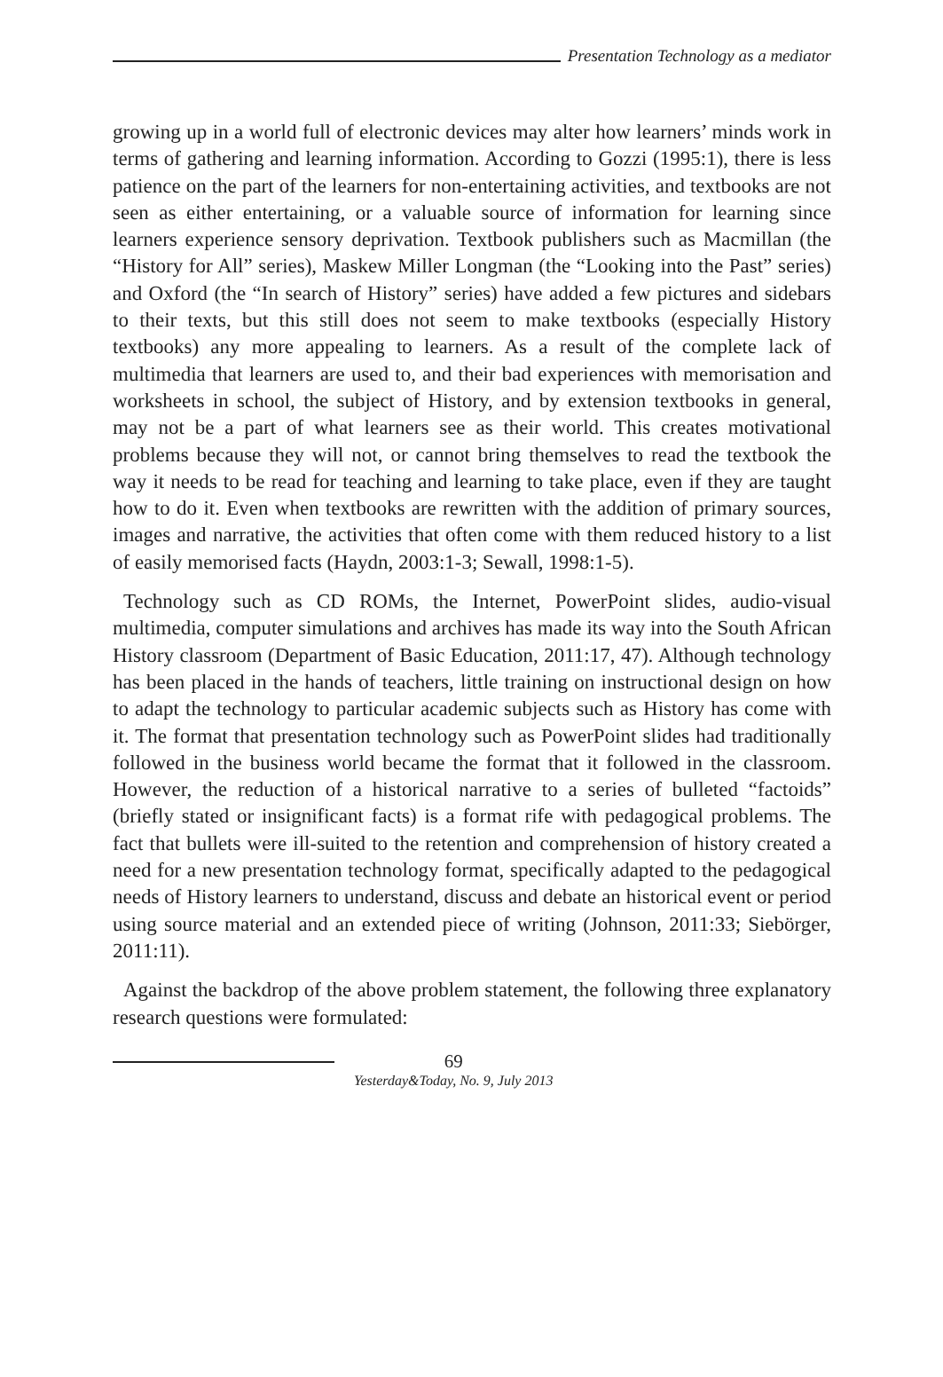Presentation Technology as a mediator
growing up in a world full of electronic devices may alter how learners’ minds work in terms of gathering and learning information. According to Gozzi (1995:1), there is less patience on the part of the learners for non-entertaining activities, and textbooks are not seen as either entertaining, or a valuable source of information for learning since learners experience sensory deprivation. Textbook publishers such as Macmillan (the “History for All” series), Maskew Miller Longman (the “Looking into the Past” series) and Oxford (the “In search of History” series) have added a few pictures and sidebars to their texts, but this still does not seem to make textbooks (especially History textbooks) any more appealing to learners. As a result of the complete lack of multimedia that learners are used to, and their bad experiences with memorisation and worksheets in school, the subject of History, and by extension textbooks in general, may not be a part of what learners see as their world. This creates motivational problems because they will not, or cannot bring themselves to read the textbook the way it needs to be read for teaching and learning to take place, even if they are taught how to do it. Even when textbooks are rewritten with the addition of primary sources, images and narrative, the activities that often come with them reduced history to a list of easily memorised facts (Haydn, 2003:1-3; Sewall, 1998:1-5).
Technology such as CD ROMs, the Internet, PowerPoint slides, audio-visual multimedia, computer simulations and archives has made its way into the South African History classroom (Department of Basic Education, 2011:17, 47). Although technology has been placed in the hands of teachers, little training on instructional design on how to adapt the technology to particular academic subjects such as History has come with it. The format that presentation technology such as PowerPoint slides had traditionally followed in the business world became the format that it followed in the classroom. However, the reduction of a historical narrative to a series of bulleted “factoids” (briefly stated or insignificant facts) is a format rife with pedagogical problems. The fact that bullets were ill-suited to the retention and comprehension of history created a need for a new presentation technology format, specifically adapted to the pedagogical needs of History learners to understand, discuss and debate an historical event or period using source material and an extended piece of writing (Johnson, 2011:33; Siebörger, 2011:11).
Against the backdrop of the above problem statement, the following three explanatory research questions were formulated:
69
Yesterday&Today, No. 9, July 2013